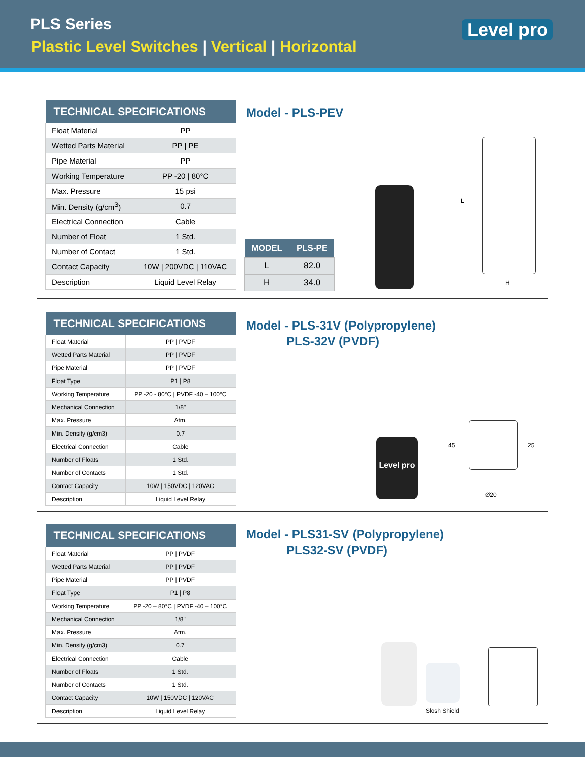PLS Series
Plastic Level Switches | Vertical | Horizontal
Level pro
| TECHNICAL SPECIFICATIONS | |
| --- | --- |
| Float Material | PP |
| Wetted Parts Material | PP / PE |
| Pipe Material | PP |
| Working Temperature | PP -20 / 80°C |
| Max. Pressure | 15 psi |
| Min. Density (g/cm<sup>3</sup>) | 0.7 |
| Electrical Connection | Cable |
| Number of Float | 1 Std. |
| Number of Contact | 1 Std. |
| Contact Capacity | 10W / 200VDC / 110VAC |
| Description | Liquid Level Relay |
Model - PLS-PEV
| MODEL | PLS-PE |
| --- | --- |
| L | 82.0 |
| H | 34.0 |
L
H
| TECHNICAL SPECIFICATIONS | |
| --- | --- |
| Float Material | PP / PVDF |
| Wetted Parts Material | PP / PVDF |
| Pipe Material | PP / PVDF |
| Float Type | P1 / P8 |
| Working Temperature | PP -20 - 80°C / PVDF -40 – 100°C |
| Mechanical Connection | 1/8" |
| Max. Pressure | Atm. |
| Min. Density (g/cm3) | 0.7 |
| Electrical Connection | Cable |
| Number of Floats | 1 Std. |
| Number of Contacts | 1 Std. |
| Contact Capacity | 10W / 150VDC / 120VAC |
| Description | Liquid Level Relay |
Model - PLS-31V (Polypropylene)
PLS-32V (PVDF)
Level pro
45 25
Ø20
| TECHNICAL SPECIFICATIONS | |
| --- | --- |
| Float Material | PP / PVDF |
| Wetted Parts Material | PP / PVDF |
| Pipe Material | PP / PVDF |
| Float Type | P1 / P8 |
| Working Temperature | PP -20 – 80°C / PVDF -40 – 100°C |
| Mechanical Connection | 1/8" |
| Max. Pressure | Atm. |
| Min. Density (g/cm3) | 0.7 |
| Electrical Connection | Cable |
| Number of Floats | 1 Std. |
| Number of Contacts | 1 Std. |
| Contact Capacity | 10W / 150VDC / 120VAC |
| Description | Liquid Level Relay |
Model - PLS31-SV (Polypropylene)
PLS32-SV (PVDF)
Slosh Shield